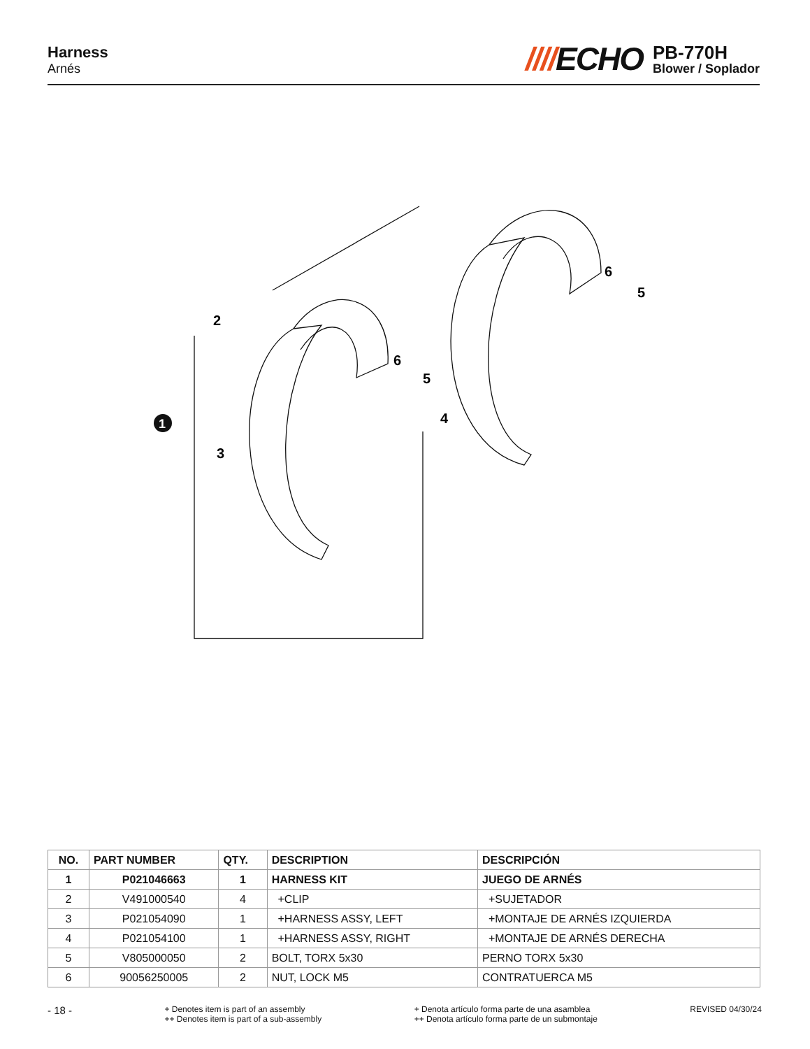Harness
Arnés
////ECHO
PB-770H
Blower / Soplador
2
3
4
5
6
5
6
1
| NO. | PART NUMBER | QTY. | DESCRIPTION | DESCRIPCIÓN |
| --- | --- | --- | --- | --- |
| 1 | P021046663 | 1 | HARNESS KIT | JUEGO DE ARNÉS |
| 2 | V491000540 | 4 | +CLIP | +SUJETADOR |
| 3 | P021054090 | 1 | +HARNESS ASSY, LEFT | +MONTAJE DE ARNÉS IZQUIERDA |
| 4 | P021054100 | 1 | +HARNESS ASSY, RIGHT | +MONTAJE DE ARNÉS DERECHA |
| 5 | V805000050 | 2 | BOLT, TORX 5x30 | PERNO TORX 5x30 |
| 6 | 90056250005 | 2 | NUT, LOCK M5 | CONTRATUERCA M5 |
- 18 -
+ Denotes item is part of an assembly
++ Denotes item is part of a sub-assembly
+ Denota artículo forma parte de una asamblea
++ Denota artículo forma parte de un submontaje
REVISED 04/30/24